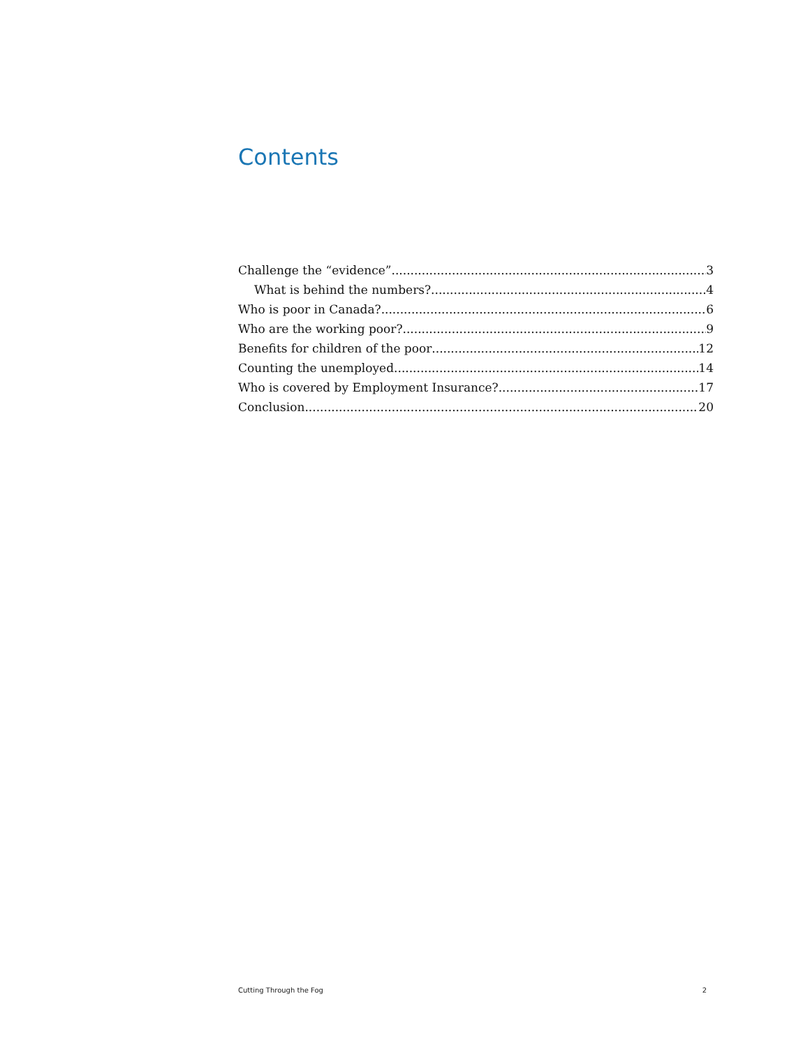Contents
Challenge the “evidence” 3
What is behind the numbers? 4
Who is poor in Canada? 6
Who are the working poor? 9
Benefits for children of the poor 12
Counting the unemployed 14
Who is covered by Employment Insurance? 17
Conclusion 20
Cutting Through the Fog 2